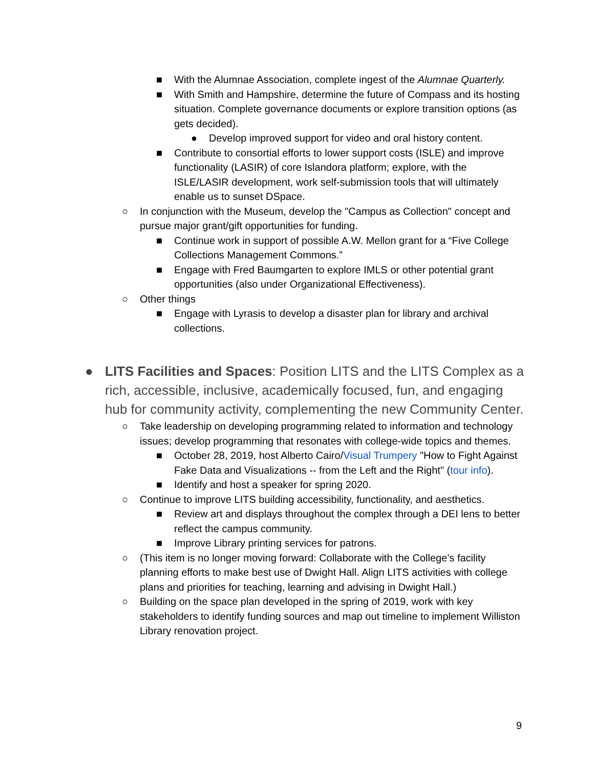■ With the Alumnae Association, complete ingest of the Alumnae Quarterly.
■ With Smith and Hampshire, determine the future of Compass and its hosting situation. Complete governance documents or explore transition options (as gets decided).
● Develop improved support for video and oral history content.
■ Contribute to consortial efforts to lower support costs (ISLE) and improve functionality (LASIR) of core Islandora platform; explore, with the ISLE/LASIR development, work self-submission tools that will ultimately enable us to sunset DSpace.
○ In conjunction with the Museum, develop the "Campus as Collection" concept and pursue major grant/gift opportunities for funding.
■ Continue work in support of possible A.W. Mellon grant for a “Five College Collections Management Commons.”
■ Engage with Fred Baumgarten to explore IMLS or other potential grant opportunities (also under Organizational Effectiveness).
○ Other things
■ Engage with Lyrasis to develop a disaster plan for library and archival collections.
● LITS Facilities and Spaces: Position LITS and the LITS Complex as a rich, accessible, inclusive, academically focused, fun, and engaging hub for community activity, complementing the new Community Center.
○ Take leadership on developing programming related to information and technology issues; develop programming that resonates with college-wide topics and themes.
■ October 28, 2019, host Alberto Cairo/Visual Trumpery "How to Fight Against Fake Data and Visualizations -- from the Left and the Right" (tour info).
■ Identify and host a speaker for spring 2020.
○ Continue to improve LITS building accessibility, functionality, and aesthetics.
■ Review art and displays throughout the complex through a DEI lens to better reflect the campus community.
■ Improve Library printing services for patrons.
○ (This item is no longer moving forward: Collaborate with the College’s facility planning efforts to make best use of Dwight Hall. Align LITS activities with college plans and priorities for teaching, learning and advising in Dwight Hall.)
○ Building on the space plan developed in the spring of 2019, work with key stakeholders to identify funding sources and map out timeline to implement Williston Library renovation project.
9